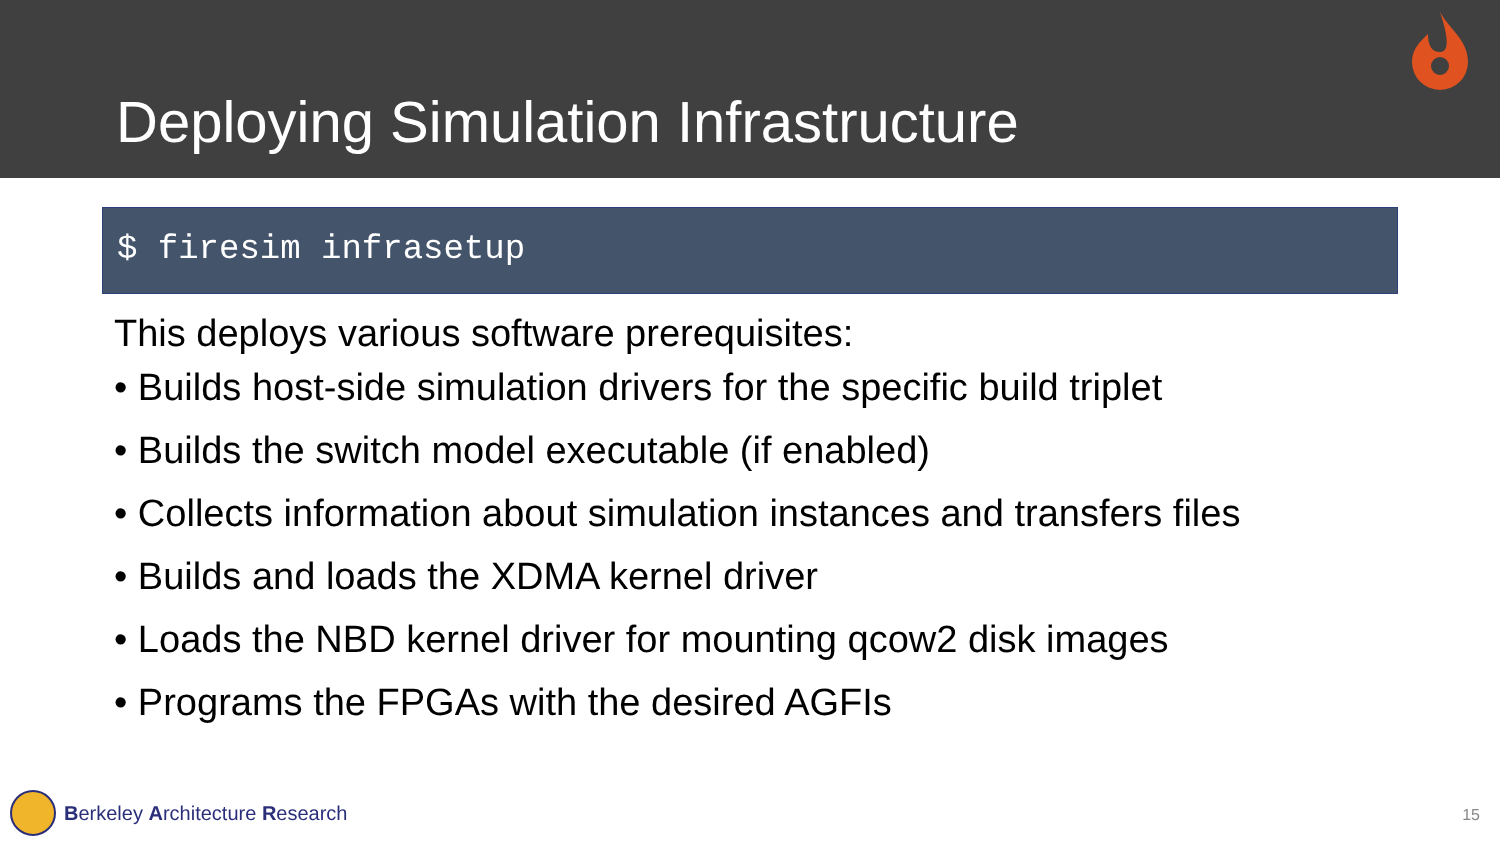Deploying Simulation Infrastructure
$ firesim infrasetup
This deploys various software prerequisites:
• Builds host-side simulation drivers for the specific build triplet
• Builds the switch model executable (if enabled)
• Collects information about simulation instances and transfers files
• Builds and loads the XDMA kernel driver
• Loads the NBD kernel driver for mounting qcow2 disk images
• Programs the FPGAs with the desired AGFIs
Berkeley Architecture Research 15